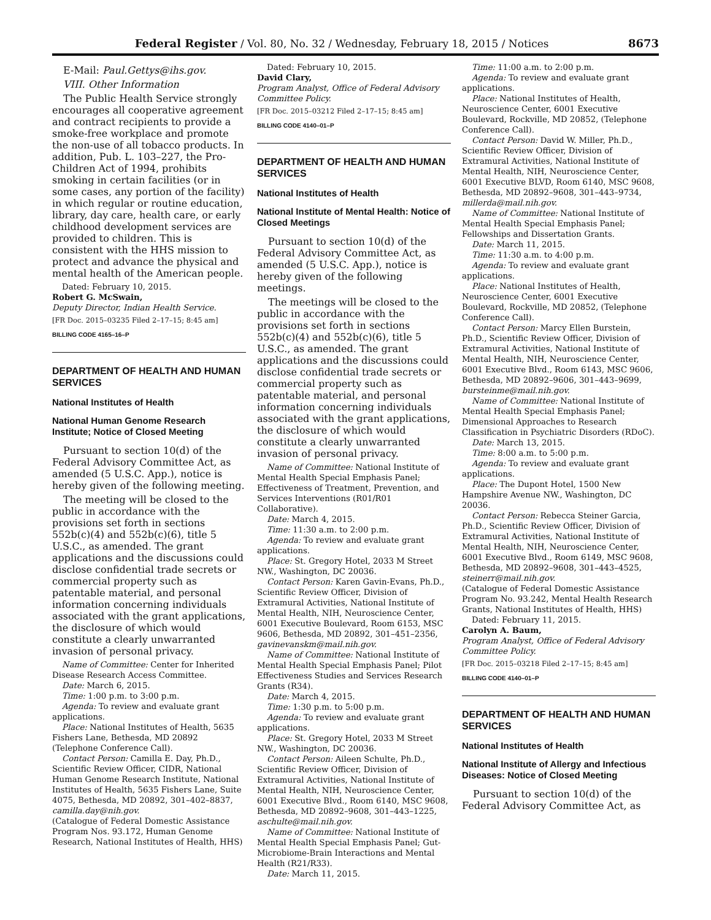Federal Register / Vol. 80, No. 32 / Wednesday, February 18, 2015 / Notices 8673
E-Mail: Paul.Gettys@ihs.gov.
VIII. Other Information
The Public Health Service strongly encourages all cooperative agreement and contract recipients to provide a smoke-free workplace and promote the non-use of all tobacco products. In addition, Pub. L. 103–227, the Pro-Children Act of 1994, prohibits smoking in certain facilities (or in some cases, any portion of the facility) in which regular or routine education, library, day care, health care, or early childhood development services are provided to children. This is consistent with the HHS mission to protect and advance the physical and mental health of the American people.
Dated: February 10, 2015.
Robert G. McSwain,
Deputy Director, Indian Health Service.
[FR Doc. 2015–03235 Filed 2–17–15; 8:45 am]
BILLING CODE 4165–16–P
DEPARTMENT OF HEALTH AND HUMAN SERVICES
National Institutes of Health
National Human Genome Research Institute; Notice of Closed Meeting
Pursuant to section 10(d) of the Federal Advisory Committee Act, as amended (5 U.S.C. App.), notice is hereby given of the following meeting.
The meeting will be closed to the public in accordance with the provisions set forth in sections 552b(c)(4) and 552b(c)(6), title 5 U.S.C., as amended. The grant applications and the discussions could disclose confidential trade secrets or commercial property such as patentable material, and personal information concerning individuals associated with the grant applications, the disclosure of which would constitute a clearly unwarranted invasion of personal privacy.
Name of Committee: Center for Inherited Disease Research Access Committee.
Date: March 6, 2015.
Time: 1:00 p.m. to 3:00 p.m.
Agenda: To review and evaluate grant applications.
Place: National Institutes of Health, 5635 Fishers Lane, Bethesda, MD 20892 (Telephone Conference Call).
Contact Person: Camilla E. Day, Ph.D., Scientific Review Officer, CIDR, National Human Genome Research Institute, National Institutes of Health, 5635 Fishers Lane, Suite 4075, Bethesda, MD 20892, 301–402–8837, camilla.day@nih.gov.
(Catalogue of Federal Domestic Assistance Program Nos. 93.172, Human Genome Research, National Institutes of Health, HHS)
Dated: February 10, 2015.
David Clary,
Program Analyst, Office of Federal Advisory Committee Policy.
[FR Doc. 2015–03212 Filed 2–17–15; 8:45 am]
BILLING CODE 4140–01–P
DEPARTMENT OF HEALTH AND HUMAN SERVICES
National Institutes of Health
National Institute of Mental Health: Notice of Closed Meetings
Pursuant to section 10(d) of the Federal Advisory Committee Act, as amended (5 U.S.C. App.), notice is hereby given of the following meetings.
The meetings will be closed to the public in accordance with the provisions set forth in sections 552b(c)(4) and 552b(c)(6), title 5 U.S.C., as amended. The grant applications and the discussions could disclose confidential trade secrets or commercial property such as patentable material, and personal information concerning individuals associated with the grant applications, the disclosure of which would constitute a clearly unwarranted invasion of personal privacy.
Name of Committee: National Institute of Mental Health Special Emphasis Panel; Effectiveness of Treatment, Prevention, and Services Interventions (R01/R01 Collaborative).
Date: March 4, 2015.
Time: 11:30 a.m. to 2:00 p.m.
Agenda: To review and evaluate grant applications.
Place: St. Gregory Hotel, 2033 M Street NW., Washington, DC 20036.
Contact Person: Karen Gavin-Evans, Ph.D., Scientific Review Officer, Division of Extramural Activities, National Institute of Mental Health, NIH, Neuroscience Center, 6001 Executive Boulevard, Room 6153, MSC 9606, Bethesda, MD 20892, 301–451–2356, gavinevanskm@mail.nih.gov.
Name of Committee: National Institute of Mental Health Special Emphasis Panel; Pilot Effectiveness Studies and Services Research Grants (R34).
Date: March 4, 2015.
Time: 1:30 p.m. to 5:00 p.m.
Agenda: To review and evaluate grant applications.
Place: St. Gregory Hotel, 2033 M Street NW., Washington, DC 20036.
Contact Person: Aileen Schulte, Ph.D., Scientific Review Officer, Division of Extramural Activities, National Institute of Mental Health, NIH, Neuroscience Center, 6001 Executive Blvd., Room 6140, MSC 9608, Bethesda, MD 20892–9608, 301–443–1225, aschulte@mail.nih.gov.
Name of Committee: National Institute of Mental Health Special Emphasis Panel; Gut-Microbiome-Brain Interactions and Mental Health (R21/R33).
Date: March 11, 2015.
Time: 11:00 a.m. to 2:00 p.m.
Agenda: To review and evaluate grant applications.
Place: National Institutes of Health, Neuroscience Center, 6001 Executive Boulevard, Rockville, MD 20852, (Telephone Conference Call).
Contact Person: David W. Miller, Ph.D., Scientific Review Officer, Division of Extramural Activities, National Institute of Mental Health, NIH, Neuroscience Center, 6001 Executive BLVD, Room 6140, MSC 9608, Bethesda, MD 20892–9608, 301–443–9734, millerda@mail.nih.gov.
Name of Committee: National Institute of Mental Health Special Emphasis Panel; Fellowships and Dissertation Grants.
Date: March 11, 2015.
Time: 11:30 a.m. to 4:00 p.m.
Agenda: To review and evaluate grant applications.
Place: National Institutes of Health, Neuroscience Center, 6001 Executive Boulevard, Rockville, MD 20852, (Telephone Conference Call).
Contact Person: Marcy Ellen Burstein, Ph.D., Scientific Review Officer, Division of Extramural Activities, National Institute of Mental Health, NIH, Neuroscience Center, 6001 Executive Blvd., Room 6143, MSC 9606, Bethesda, MD 20892–9606, 301–443–9699, bursteinme@mail.nih.gov.
Name of Committee: National Institute of Mental Health Special Emphasis Panel; Dimensional Approaches to Research Classification in Psychiatric Disorders (RDoC).
Date: March 13, 2015.
Time: 8:00 a.m. to 5:00 p.m.
Agenda: To review and evaluate grant applications.
Place: The Dupont Hotel, 1500 New Hampshire Avenue NW., Washington, DC 20036.
Contact Person: Rebecca Steiner Garcia, Ph.D., Scientific Review Officer, Division of Extramural Activities, National Institute of Mental Health, NIH, Neuroscience Center, 6001 Executive Blvd., Room 6149, MSC 9608, Bethesda, MD 20892–9608, 301–443–4525, steinerr@mail.nih.gov.
(Catalogue of Federal Domestic Assistance Program No. 93.242, Mental Health Research Grants, National Institutes of Health, HHS)
Dated: February 11, 2015.
Carolyn A. Baum,
Program Analyst, Office of Federal Advisory Committee Policy.
[FR Doc. 2015–03218 Filed 2–17–15; 8:45 am]
BILLING CODE 4140–01–P
DEPARTMENT OF HEALTH AND HUMAN SERVICES
National Institutes of Health
National Institute of Allergy and Infectious Diseases: Notice of Closed Meeting
Pursuant to section 10(d) of the Federal Advisory Committee Act, as